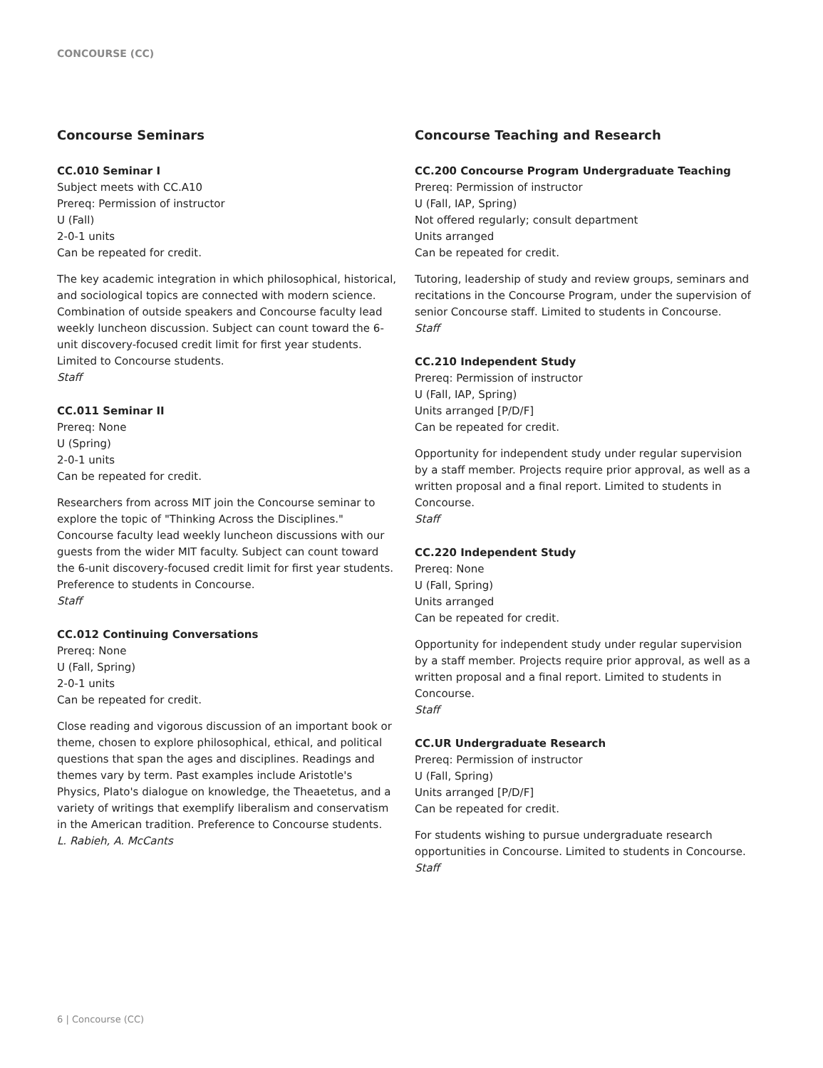CONCOURSE (CC)
Concourse Seminars
CC.010 Seminar I
Subject meets with CC.A10
Prereq: Permission of instructor
U (Fall)
2-0-1 units
Can be repeated for credit.
The key academic integration in which philosophical, historical, and sociological topics are connected with modern science. Combination of outside speakers and Concourse faculty lead weekly luncheon discussion. Subject can count toward the 6-unit discovery-focused credit limit for first year students. Limited to Concourse students.
Staff
CC.011 Seminar II
Prereq: None
U (Spring)
2-0-1 units
Can be repeated for credit.
Researchers from across MIT join the Concourse seminar to explore the topic of "Thinking Across the Disciplines." Concourse faculty lead weekly luncheon discussions with our guests from the wider MIT faculty. Subject can count toward the 6-unit discovery-focused credit limit for first year students. Preference to students in Concourse.
Staff
CC.012 Continuing Conversations
Prereq: None
U (Fall, Spring)
2-0-1 units
Can be repeated for credit.
Close reading and vigorous discussion of an important book or theme, chosen to explore philosophical, ethical, and political questions that span the ages and disciplines. Readings and themes vary by term. Past examples include Aristotle's Physics, Plato's dialogue on knowledge, the Theaetetus, and a variety of writings that exemplify liberalism and conservatism in the American tradition. Preference to Concourse students.
L. Rabieh, A. McCants
Concourse Teaching and Research
CC.200 Concourse Program Undergraduate Teaching
Prereq: Permission of instructor
U (Fall, IAP, Spring)
Not offered regularly; consult department
Units arranged
Can be repeated for credit.
Tutoring, leadership of study and review groups, seminars and recitations in the Concourse Program, under the supervision of senior Concourse staff. Limited to students in Concourse.
Staff
CC.210 Independent Study
Prereq: Permission of instructor
U (Fall, IAP, Spring)
Units arranged [P/D/F]
Can be repeated for credit.
Opportunity for independent study under regular supervision by a staff member. Projects require prior approval, as well as a written proposal and a final report. Limited to students in Concourse.
Staff
CC.220 Independent Study
Prereq: None
U (Fall, Spring)
Units arranged
Can be repeated for credit.
Opportunity for independent study under regular supervision by a staff member. Projects require prior approval, as well as a written proposal and a final report. Limited to students in Concourse.
Staff
CC.UR Undergraduate Research
Prereq: Permission of instructor
U (Fall, Spring)
Units arranged [P/D/F]
Can be repeated for credit.
For students wishing to pursue undergraduate research opportunities in Concourse. Limited to students in Concourse.
Staff
6 | Concourse (CC)